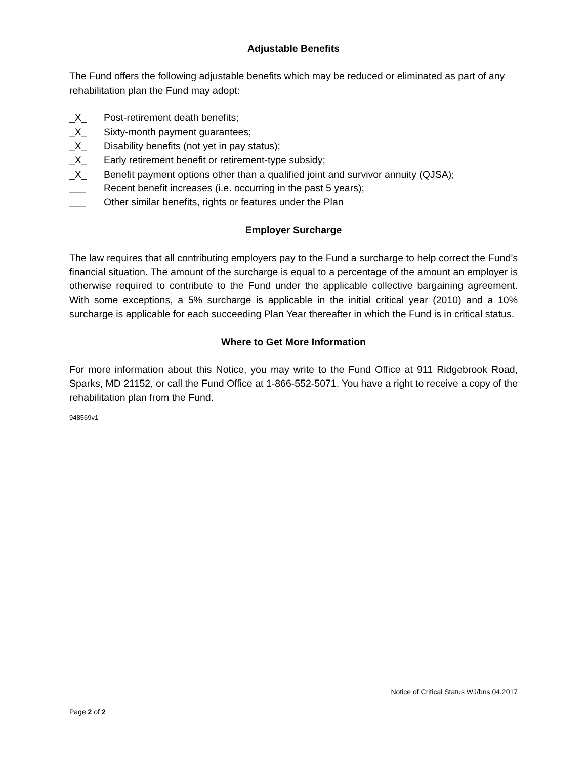Adjustable Benefits
The Fund offers the following adjustable benefits which may be reduced or eliminated as part of any rehabilitation plan the Fund may adopt:
_X_ Post-retirement death benefits;
_X_ Sixty-month payment guarantees;
_X_ Disability benefits (not yet in pay status);
_X_ Early retirement benefit or retirement-type subsidy;
_X_ Benefit payment options other than a qualified joint and survivor annuity (QJSA);
___ Recent benefit increases (i.e. occurring in the past 5 years);
___ Other similar benefits, rights or features under the Plan
Employer Surcharge
The law requires that all contributing employers pay to the Fund a surcharge to help correct the Fund’s financial situation. The amount of the surcharge is equal to a percentage of the amount an employer is otherwise required to contribute to the Fund under the applicable collective bargaining agreement. With some exceptions, a 5% surcharge is applicable in the initial critical year (2010) and a 10% surcharge is applicable for each succeeding Plan Year thereafter in which the Fund is in critical status.
Where to Get More Information
For more information about this Notice, you may write to the Fund Office at 911 Ridgebrook Road, Sparks, MD 21152, or call the Fund Office at 1-866-552-5071. You have a right to receive a copy of the rehabilitation plan from the Fund.
948569v1
Notice of Critical Status WJ/bns 04.2017
Page 2 of 2